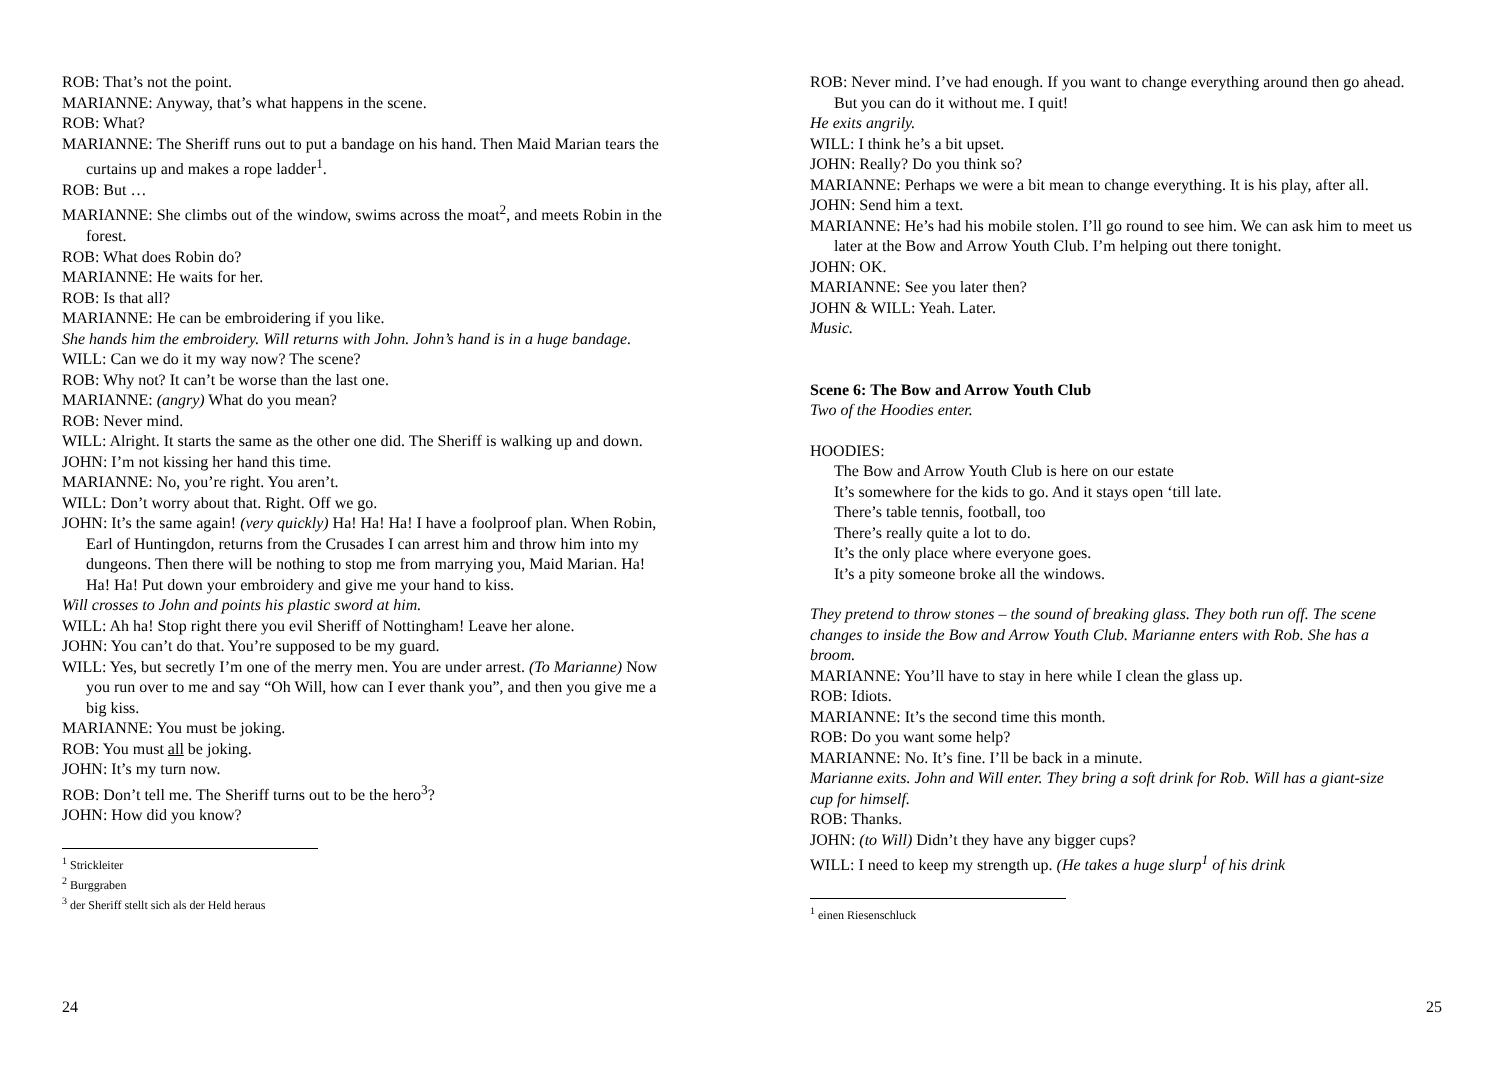ROB: That’s not the point.
MARIANNE: Anyway, that’s what happens in the scene.
ROB: What?
MARIANNE: The Sheriff runs out to put a bandage on his hand. Then Maid Marian tears the curtains up and makes a rope ladder<sup>1</sup>.
ROB: But …
MARIANNE: She climbs out of the window, swims across the moat<sup>2</sup>, and meets Robin in the forest.
ROB: What does Robin do?
MARIANNE: He waits for her.
ROB: Is that all?
MARIANNE: He can be embroidering if you like.
She hands him the embroidery. Will returns with John. John’s hand is in a huge bandage.
WILL: Can we do it my way now? The scene?
ROB: Why not? It can’t be worse than the last one.
MARIANNE: (angry) What do you mean?
ROB: Never mind.
WILL: Alright. It starts the same as the other one did. The Sheriff is walking up and down.
JOHN: I’m not kissing her hand this time.
MARIANNE: No, you’re right. You aren’t.
WILL: Don’t worry about that. Right. Off we go.
JOHN: It’s the same again! (very quickly) Ha! Ha! Ha! I have a foolproof plan. When Robin, Earl of Huntingdon, returns from the Crusades I can arrest him and throw him into my dungeons. Then there will be nothing to stop me from marrying you, Maid Marian. Ha! Ha! Ha! Put down your embroidery and give me your hand to kiss.
Will crosses to John and points his plastic sword at him.
WILL: Ah ha! Stop right there you evil Sheriff of Nottingham! Leave her alone.
JOHN: You can’t do that. You’re supposed to be my guard.
WILL: Yes, but secretly I’m one of the merry men. You are under arrest. (To Marianne) Now you run over to me and say “Oh Will, how can I ever thank you”, and then you give me a big kiss.
MARIANNE: You must be joking.
ROB: You must all be joking.
JOHN: It’s my turn now.
ROB: Don’t tell me. The Sheriff turns out to be the hero<sup>3</sup>?
JOHN: How did you know?
<sup>1</sup> Strickleiter
<sup>2</sup> Burggraben
<sup>3</sup> der Sheriff stellt sich als der Held heraus
24
ROB: Never mind. I’ve had enough. If you want to change everything around then go ahead. But you can do it without me. I quit!
He exits angrily.
WILL: I think he’s a bit upset.
JOHN: Really? Do you think so?
MARIANNE: Perhaps we were a bit mean to change everything. It is his play, after all.
JOHN: Send him a text.
MARIANNE: He’s had his mobile stolen. I’ll go round to see him. We can ask him to meet us later at the Bow and Arrow Youth Club. I’m helping out there tonight.
JOHN: OK.
MARIANNE: See you later then?
JOHN & WILL: Yeah. Later.
Music.
Scene 6: The Bow and Arrow Youth Club
Two of the Hoodies enter.
HOODIES:
The Bow and Arrow Youth Club is here on our estate
It’s somewhere for the kids to go. And it stays open ‘till late.
There’s table tennis, football, too
There’s really quite a lot to do.
It’s the only place where everyone goes.
It’s a pity someone broke all the windows.
They pretend to throw stones – the sound of breaking glass. They both run off. The scene changes to inside the Bow and Arrow Youth Club. Marianne enters with Rob. She has a broom.
MARIANNE: You’ll have to stay in here while I clean the glass up.
ROB: Idiots.
MARIANNE: It’s the second time this month.
ROB: Do you want some help?
MARIANNE: No. It’s fine. I’ll be back in a minute.
Marianne exits. John and Will enter. They bring a soft drink for Rob. Will has a giant-size cup for himself.
ROB: Thanks.
JOHN: (to Will) Didn’t they have any bigger cups?
WILL: I need to keep my strength up. (He takes a huge slurp<sup>1</sup> of his drink
<sup>1</sup> einen Riesenschluck
25